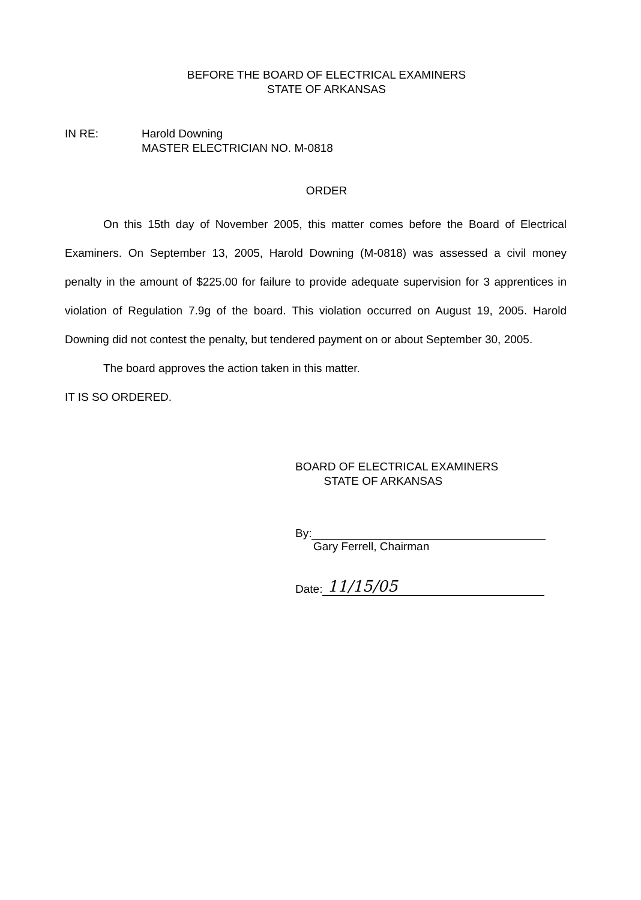BEFORE THE BOARD OF ELECTRICAL EXAMINERS
STATE OF ARKANSAS
IN RE: Harold Downing
MASTER ELECTRICIAN NO. M-0818
ORDER
On this 15th day of November 2005, this matter comes before the Board of Electrical Examiners. On September 13, 2005, Harold Downing (M-0818) was assessed a civil money penalty in the amount of $225.00 for failure to provide adequate supervision for 3 apprentices in violation of Regulation 7.9g of the board. This violation occurred on August 19, 2005. Harold Downing did not contest the penalty, but tendered payment on or about September 30, 2005.
The board approves the action taken in this matter.
IT IS SO ORDERED.
BOARD OF ELECTRICAL EXAMINERS
STATE OF ARKANSAS
By:
Gary Ferrell, Chairman
Date: 11/15/05